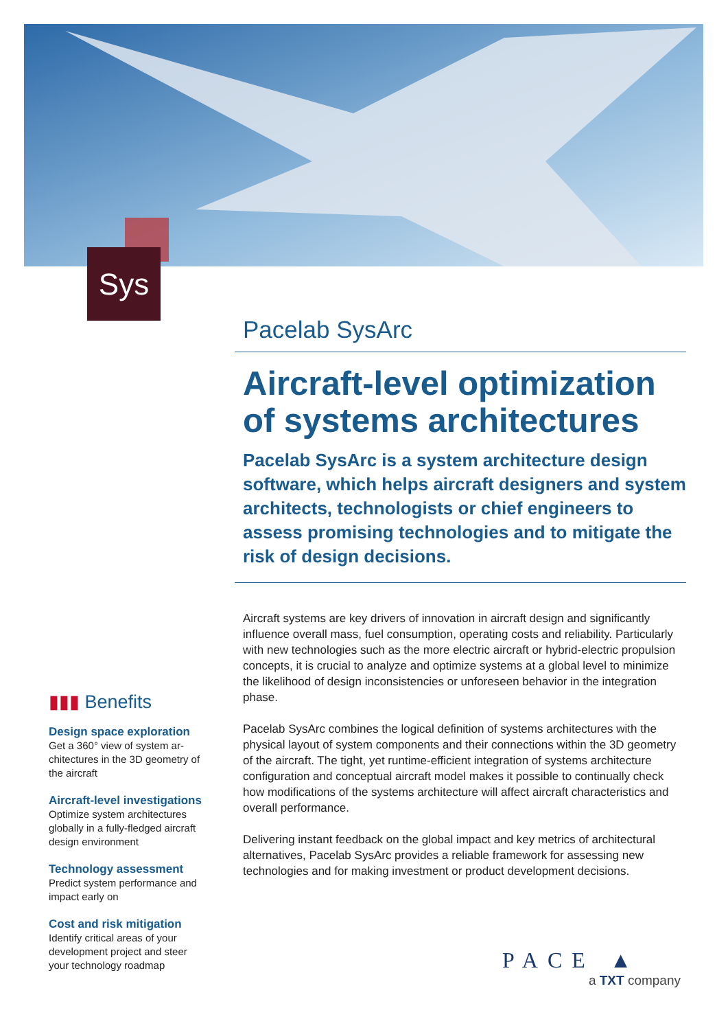Sys
Pacelab SysArc
Aircraft-level optimization of systems architectures
Pacelab SysArc is a system architecture design software, which helps aircraft designers and system architects, technologists or chief engi­neers to assess promising technologies and to mitigate the risk of design decisions.
Aircraft systems are key drivers of innovation in aircraft design and sig­nificantly influence overall mass, fuel consumption, operating costs and reliability. Particularly with new technologies such as the more electric aircraft or hybrid-electric propulsion concepts, it is crucial to analyze and optimize systems at a global level to minimize the likelihood of design incon­sistencies or unforeseen behavior in the integration phase.
Pacelab SysArc combines the logical definition of systems architectures with the physical layout of system components and their connections within the 3D geometry of the aircraft. The tight, yet runtime-efficient integration of systems architecture configuration and conceptual aircraft model makes it possible to continually check how modifications of the systems architecture will affect aircraft characteristics and overall performance.
Delivering instant feedback on the global impact and key metrics of architec­tural alternatives, Pacelab SysArc provides a reliable framework for assessing new technologies and for making investment or product development deci­sions.
▮▮▮ Benefits
Design space exploration
Get a 360° view of system ar­chitectures in the 3D geometry of the aircraft
Aircraft-level investigations
Optimize system architectures globally in a fully-fledged air­craft design environment
Technology assessment
Predict system performance and impact early on
Cost and risk mitigation
Identify critical areas of your development project and steer your technology roadmap
PACE ▲
a TXT company